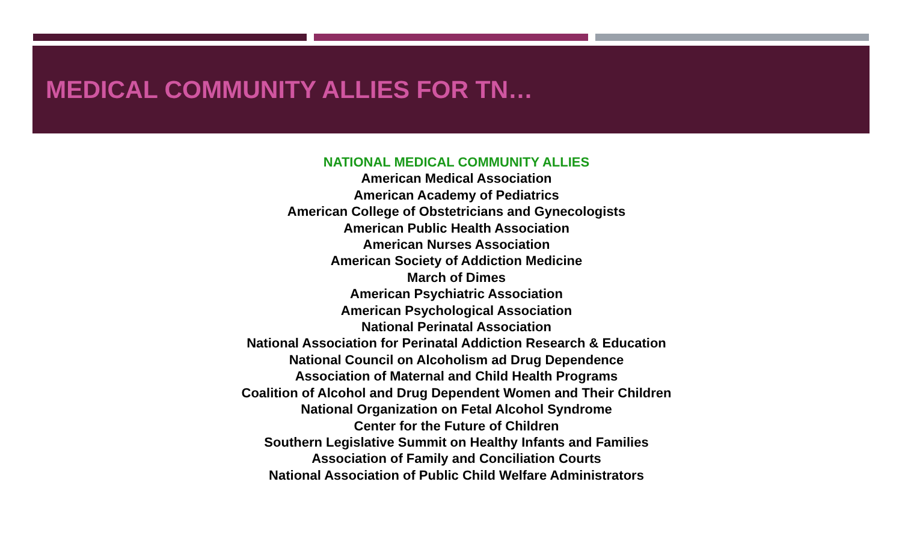MEDICAL COMMUNITY ALLIES FOR TN…
NATIONAL MEDICAL COMMUNITY ALLIES
American Medical Association
American Academy of Pediatrics
American College of Obstetricians and Gynecologists
American Public Health Association
American Nurses Association
American Society of Addiction Medicine
March of Dimes
American Psychiatric Association
American Psychological Association
National Perinatal Association
National Association for Perinatal Addiction Research & Education
National Council on Alcoholism ad Drug Dependence
Association of Maternal and Child Health Programs
Coalition of Alcohol and Drug Dependent Women and Their Children
National Organization on Fetal Alcohol Syndrome
Center for the Future of Children
Southern Legislative Summit on Healthy Infants and Families
Association of Family and Conciliation Courts
National Association of Public Child Welfare Administrators